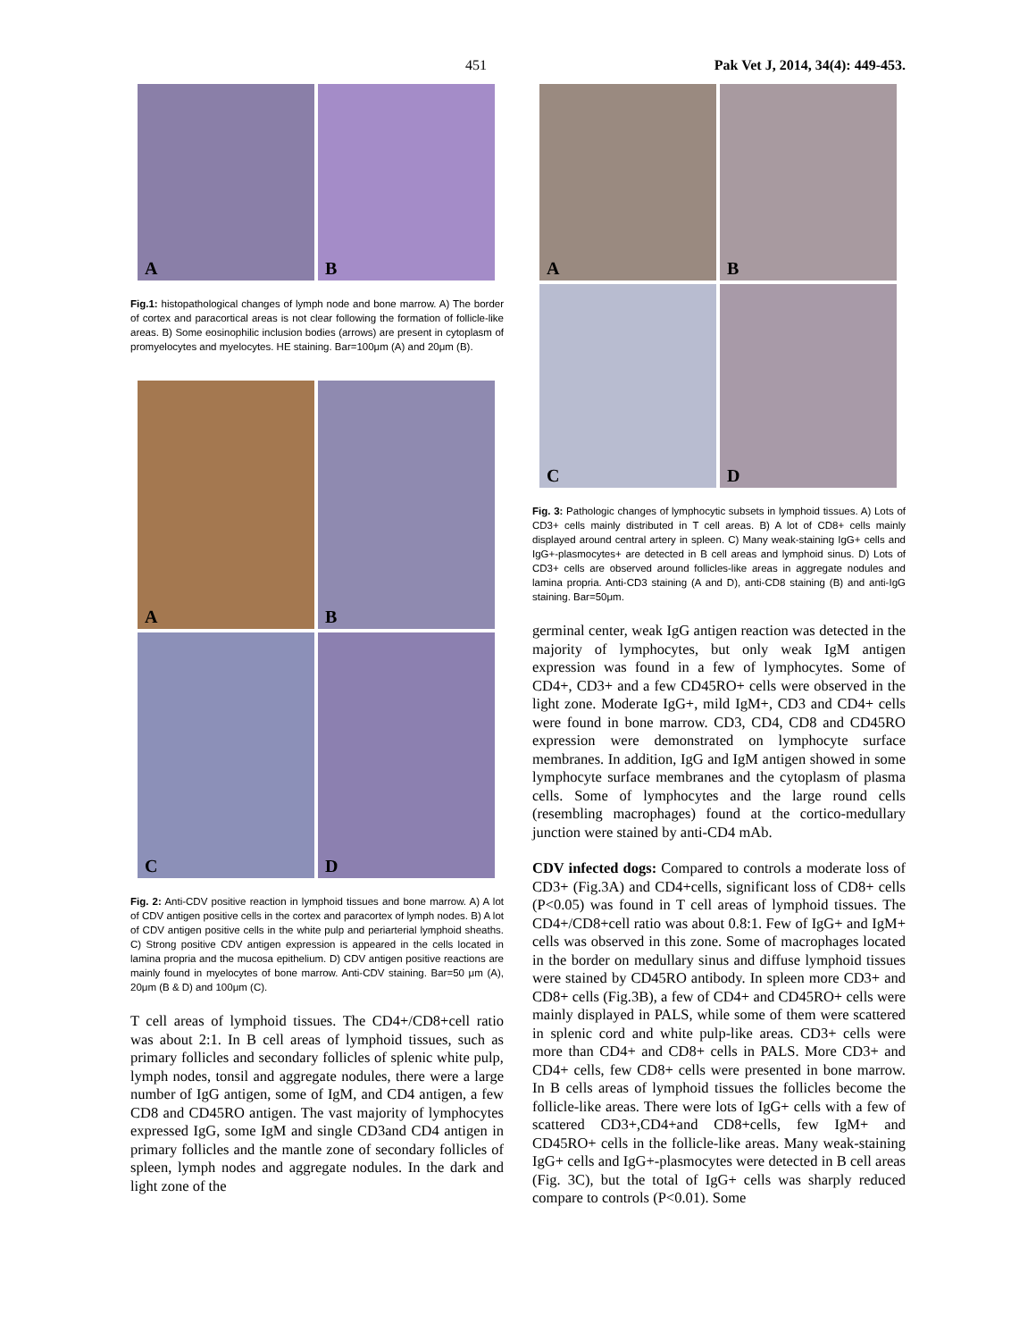451 Pak Vet J, 2014, 34(4): 449-453.
A
B
Fig.1: histopathological changes of lymph node and bone marrow. A) The border of cortex and paracortical areas is not clear following the formation of follicle-like areas. B) Some eosinophilic inclusion bodies (arrows) are present in cytoplasm of promyelocytes and myelocytes. HE staining. Bar=100μm (A) and 20μm (B).
A
B
C
D
Fig. 2: Anti-CDV positive reaction in lymphoid tissues and bone marrow. A) A lot of CDV antigen positive cells in the cortex and paracortex of lymph nodes. B) A lot of CDV antigen positive cells in the white pulp and periarterial lymphoid sheaths. C) Strong positive CDV antigen expression is appeared in the cells located in lamina propria and the mucosa epithelium. D) CDV antigen positive reactions are mainly found in myelocytes of bone marrow. Anti-CDV staining. Bar=50 μm (A), 20μm (B & D) and 100μm (C).
T cell areas of lymphoid tissues. The CD4+/CD8+cell ratio was about 2:1. In B cell areas of lymphoid tissues, such as primary follicles and secondary follicles of splenic white pulp, lymph nodes, tonsil and aggregate nodules, there were a large number of IgG antigen, some of IgM, and CD4 antigen, a few CD8 and CD45RO antigen. The vast majority of lymphocytes expressed IgG, some IgM and single CD3and CD4 antigen in primary follicles and the mantle zone of secondary follicles of spleen, lymph nodes and aggregate nodules. In the dark and light zone of the
A
B
C
D
Fig. 3: Pathologic changes of lymphocytic subsets in lymphoid tissues. A) Lots of CD3+ cells mainly distributed in T cell areas. B) A lot of CD8+ cells mainly displayed around central artery in spleen. C) Many weak-staining IgG+ cells and IgG+-plasmocytes+ are detected in B cell areas and lymphoid sinus. D) Lots of CD3+ cells are observed around follicles-like areas in aggregate nodules and lamina propria. Anti-CD3 staining (A and D), anti-CD8 staining (B) and anti-IgG staining. Bar=50μm.
germinal center, weak IgG antigen reaction was detected in the majority of lymphocytes, but only weak IgM antigen expression was found in a few of lymphocytes. Some of CD4+, CD3+ and a few CD45RO+ cells were observed in the light zone. Moderate IgG+, mild IgM+, CD3 and CD4+ cells were found in bone marrow. CD3, CD4, CD8 and CD45RO expression were demonstrated on lymphocyte surface membranes. In addition, IgG and IgM antigen showed in some lymphocyte surface membranes and the cytoplasm of plasma cells. Some of lymphocytes and the large round cells (resembling macrophages) found at the cortico-medullary junction were stained by anti-CD4 mAb.
CDV infected dogs: Compared to controls a moderate loss of CD3+ (Fig.3A) and CD4+cells, significant loss of CD8+ cells (P<0.05) was found in T cell areas of lymphoid tissues. The CD4+/CD8+cell ratio was about 0.8:1. Few of IgG+ and IgM+ cells was observed in this zone. Some of macrophages located in the border on medullary sinus and diffuse lymphoid tissues were stained by CD45RO antibody. In spleen more CD3+ and CD8+ cells (Fig.3B), a few of CD4+ and CD45RO+ cells were mainly displayed in PALS, while some of them were scattered in splenic cord and white pulp-like areas. CD3+ cells were more than CD4+ and CD8+ cells in PALS. More CD3+ and CD4+ cells, few CD8+ cells were presented in bone marrow. In B cells areas of lymphoid tissues the follicles become the follicle-like areas. There were lots of IgG+ cells with a few of scattered CD3+,CD4+and CD8+cells, few IgM+ and CD45RO+ cells in the follicle-like areas. Many weak-staining IgG+ cells and IgG+-plasmocytes were detected in B cell areas (Fig. 3C), but the total of IgG+ cells was sharply reduced compare to controls (P<0.01). Some